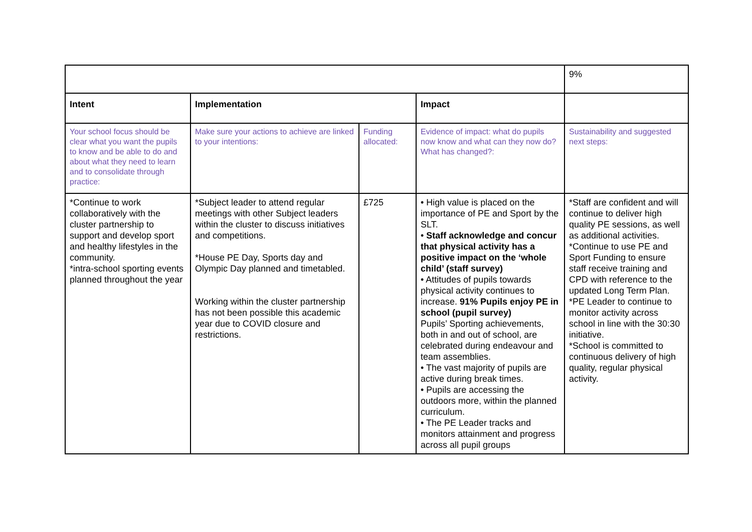| | | | | 9% |
| Intent | Implementation | | Impact | |
| Your school focus should be clear what you want the pupils to know and be able to do and about what they need to learn and to consolidate through practice: | Make sure your actions to achieve are linked to your intentions: | Funding allocated: | Evidence of impact: what do pupils now know and what can they now do? What has changed?: | Sustainability and suggested next steps: |
| *Continue to work collaboratively with the cluster partnership to support and develop sport and healthy lifestyles in the community. *intra-school sporting events planned throughout the year | *Subject leader to attend regular meetings with other Subject leaders within the cluster to discuss initiatives and competitions. *House PE Day, Sports day and Olympic Day planned and timetabled. Working within the cluster partnership has not been possible this academic year due to COVID closure and restrictions. | £725 | • High value is placed on the importance of PE and Sport by the SLT. • Staff acknowledge and concur that physical activity has a positive impact on the ‘whole child’ (staff survey) • Attitudes of pupils towards physical activity continues to increase. 91% Pupils enjoy PE in school (pupil survey) Pupils’ Sporting achievements, both in and out of school, are celebrated during endeavour and team assemblies. • The vast majority of pupils are active during break times. • Pupils are accessing the outdoors more, within the planned curriculum. • The PE Leader tracks and monitors attainment and progress across all pupil groups | *Staff are confident and will continue to deliver high quality PE sessions, as well as additional activities. *Continue to use PE and Sport Funding to ensure staff receive training and CPD with reference to the updated Long Term Plan. *PE Leader to continue to monitor activity across school in line with the 30:30 initiative. *School is committed to continuous delivery of high quality, regular physical activity. |